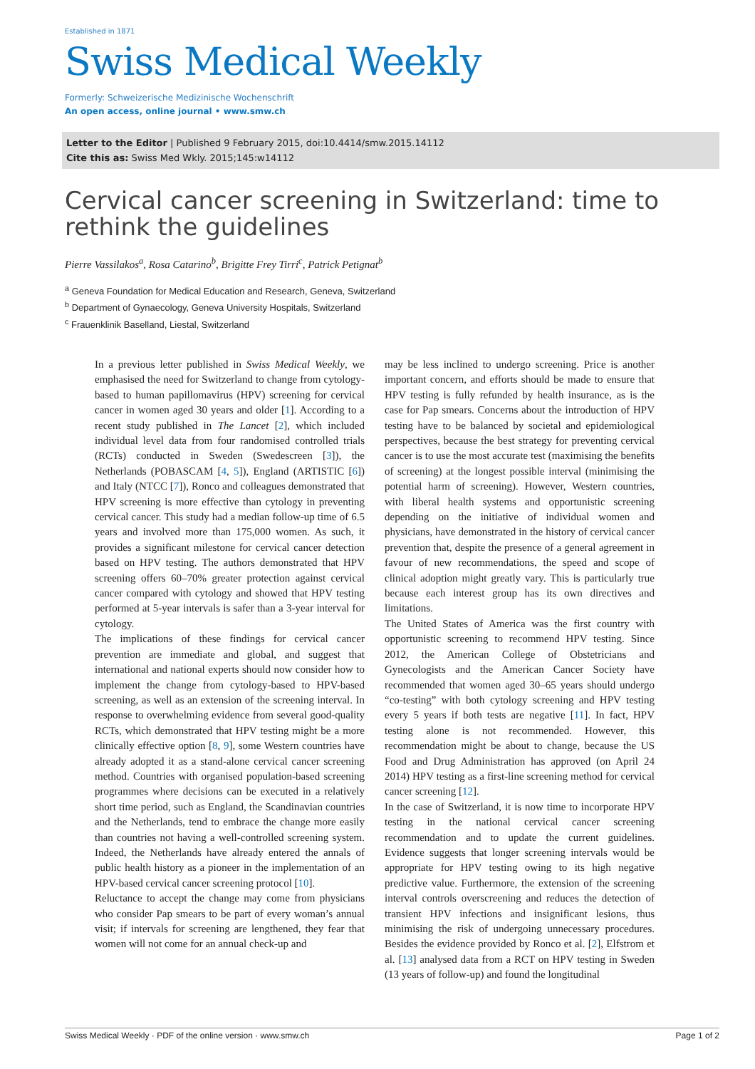Established in 1871
Swiss Medical Weekly
Formerly: Schweizerische Medizinische Wochenschrift
An open access, online journal • www.smw.ch
Letter to the Editor | Published 9 February 2015, doi:10.4414/smw.2015.14112
Cite this as: Swiss Med Wkly. 2015;145:w14112
Cervical cancer screening in Switzerland: time to rethink the guidelines
Pierre Vassilakos<sup>a</sup>, Rosa Catarino<sup>b</sup>, Brigitte Frey Tirri<sup>c</sup>, Patrick Petignat<sup>b</sup>
<sup>a</sup> Geneva Foundation for Medical Education and Research, Geneva, Switzerland
<sup>b</sup> Department of Gynaecology, Geneva University Hospitals, Switzerland
<sup>c</sup> Frauenklinik Baselland, Liestal, Switzerland
In a previous letter published in Swiss Medical Weekly, we emphasised the need for Switzerland to change from cytology-based to human papillomavirus (HPV) screening for cervical cancer in women aged 30 years and older [1]. According to a recent study published in The Lancet [2], which included individual level data from four randomised controlled trials (RCTs) conducted in Sweden (Swedescreen [3]), the Netherlands (POBASCAM [4, 5]), England (ARTISTIC [6]) and Italy (NTCC [7]), Ronco and colleagues demonstrated that HPV screening is more effective than cytology in preventing cervical cancer. This study had a median follow-up time of 6.5 years and involved more than 175,000 women. As such, it provides a significant milestone for cervical cancer detection based on HPV testing. The authors demonstrated that HPV screening offers 60–70% greater protection against cervical cancer compared with cytology and showed that HPV testing performed at 5-year intervals is safer than a 3-year interval for cytology.
The implications of these findings for cervical cancer prevention are immediate and global, and suggest that international and national experts should now consider how to implement the change from cytology-based to HPV-based screening, as well as an extension of the screening interval. In response to overwhelming evidence from several good-quality RCTs, which demonstrated that HPV testing might be a more clinically effective option [8, 9], some Western countries have already adopted it as a stand-alone cervical cancer screening method. Countries with organised population-based screening programmes where decisions can be executed in a relatively short time period, such as England, the Scandinavian countries and the Netherlands, tend to embrace the change more easily than countries not having a well-controlled screening system. Indeed, the Netherlands have already entered the annals of public health history as a pioneer in the implementation of an HPV-based cervical cancer screening protocol [10].
Reluctance to accept the change may come from physicians who consider Pap smears to be part of every woman’s annual visit; if intervals for screening are lengthened, they fear that women will not come for an annual check-up and
may be less inclined to undergo screening. Price is another important concern, and efforts should be made to ensure that HPV testing is fully refunded by health insurance, as is the case for Pap smears. Concerns about the introduction of HPV testing have to be balanced by societal and epidemiological perspectives, because the best strategy for preventing cervical cancer is to use the most accurate test (maximising the benefits of screening) at the longest possible interval (minimising the potential harm of screening). However, Western countries, with liberal health systems and opportunistic screening depending on the initiative of individual women and physicians, have demonstrated in the history of cervical cancer prevention that, despite the presence of a general agreement in favour of new recommendations, the speed and scope of clinical adoption might greatly vary. This is particularly true because each interest group has its own directives and limitations.
The United States of America was the first country with opportunistic screening to recommend HPV testing. Since 2012, the American College of Obstetricians and Gynecologists and the American Cancer Society have recommended that women aged 30–65 years should undergo “co-testing” with both cytology screening and HPV testing every 5 years if both tests are negative [11]. In fact, HPV testing alone is not recommended. However, this recommendation might be about to change, because the US Food and Drug Administration has approved (on April 24 2014) HPV testing as a first-line screening method for cervical cancer screening [12].
In the case of Switzerland, it is now time to incorporate HPV testing in the national cervical cancer screening recommendation and to update the current guidelines. Evidence suggests that longer screening intervals would be appropriate for HPV testing owing to its high negative predictive value. Furthermore, the extension of the screening interval controls overscreening and reduces the detection of transient HPV infections and insignificant lesions, thus minimising the risk of undergoing unnecessary procedures. Besides the evidence provided by Ronco et al. [2], Elfstrom et al. [13] analysed data from a RCT on HPV testing in Sweden (13 years of follow-up) and found the longitudinal
Swiss Medical Weekly · PDF of the online version · www.smw.ch Page 1 of 2